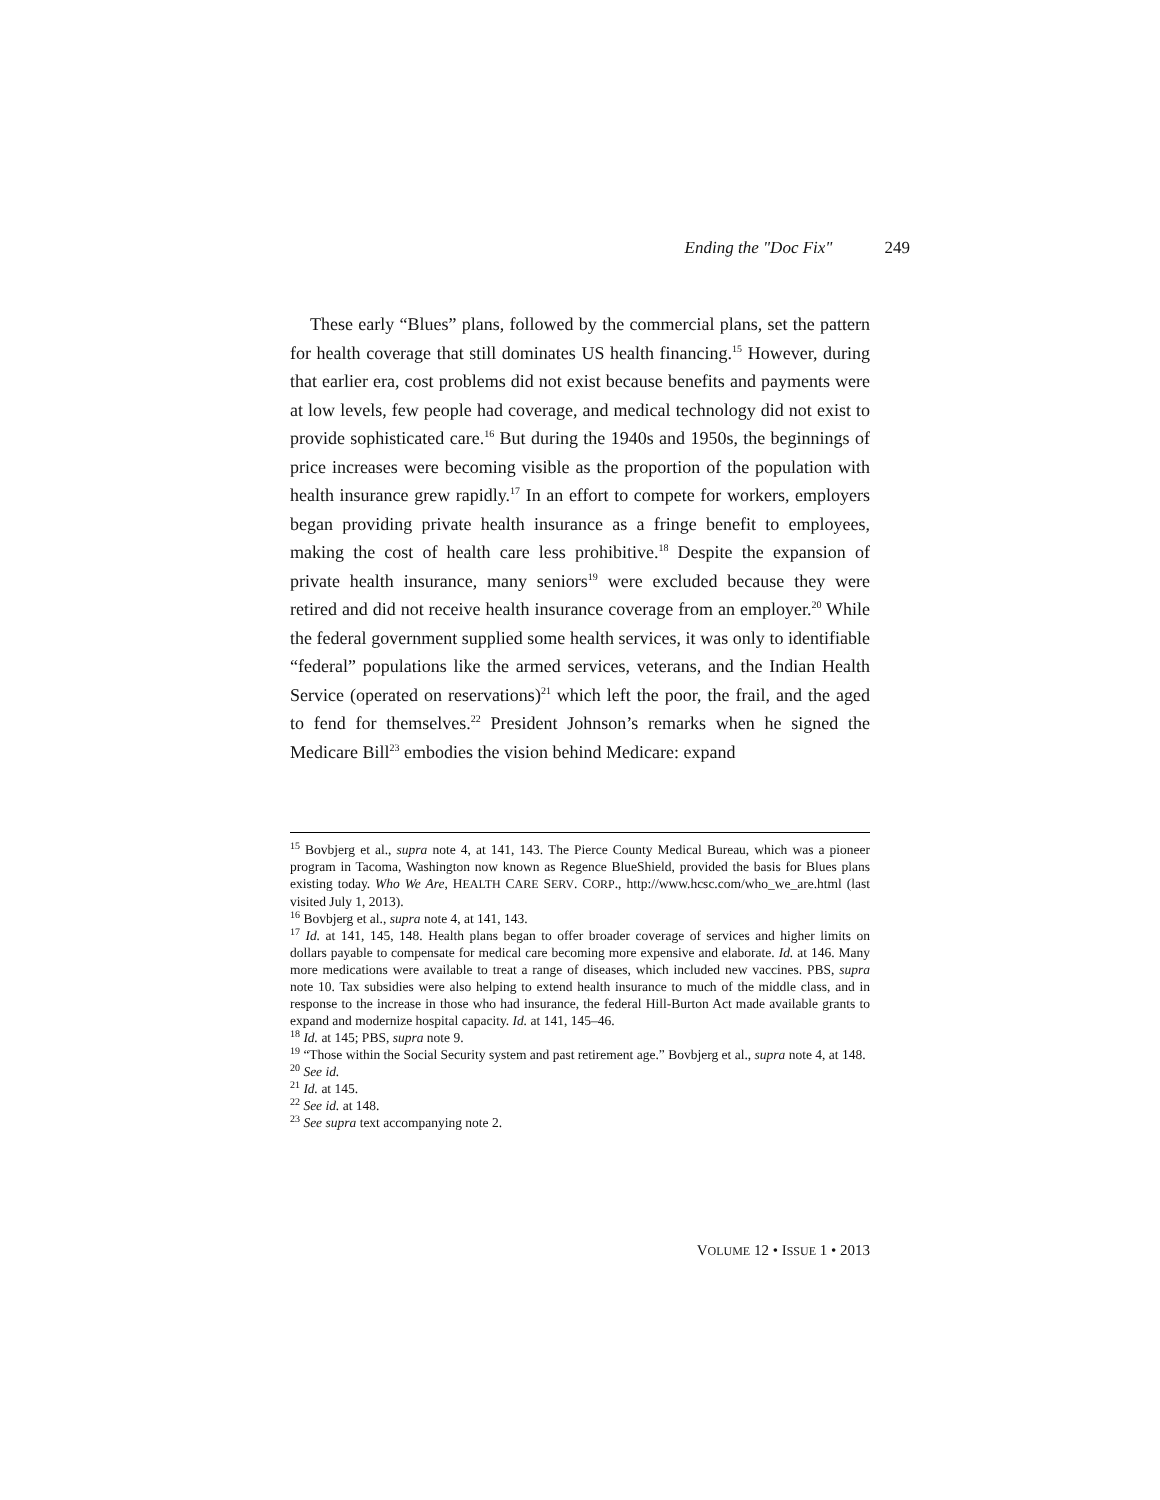Ending the "Doc Fix" 249
These early “Blues” plans, followed by the commercial plans, set the pattern for health coverage that still dominates US health financing.<sup>15</sup> However, during that earlier era, cost problems did not exist because benefits and payments were at low levels, few people had coverage, and medical technology did not exist to provide sophisticated care.<sup>16</sup> But during the 1940s and 1950s, the beginnings of price increases were becoming visible as the proportion of the population with health insurance grew rapidly.<sup>17</sup> In an effort to compete for workers, employers began providing private health insurance as a fringe benefit to employees, making the cost of health care less prohibitive.<sup>18</sup> Despite the expansion of private health insurance, many seniors<sup>19</sup> were excluded because they were retired and did not receive health insurance coverage from an employer.<sup>20</sup> While the federal government supplied some health services, it was only to identifiable “federal” populations like the armed services, veterans, and the Indian Health Service (operated on reservations)<sup>21</sup> which left the poor, the frail, and the aged to fend for themselves.<sup>22</sup> President Johnson’s remarks when he signed the Medicare Bill<sup>23</sup> embodies the vision behind Medicare: expand
<sup>15</sup> Bovbjerg et al., supra note 4, at 141, 143. The Pierce County Medical Bureau, which was a pioneer program in Tacoma, Washington now known as Regence BlueShield, provided the basis for Blues plans existing today. Who We Are, HEALTH CARE SERV. CORP., http://www.hcsc.com/who_we_are.html (last visited July 1, 2013).
<sup>16</sup> Bovbjerg et al., supra note 4, at 141, 143.
<sup>17</sup> Id. at 141, 145, 148. Health plans began to offer broader coverage of services and higher limits on dollars payable to compensate for medical care becoming more expensive and elaborate. Id. at 146. Many more medications were available to treat a range of diseases, which included new vaccines. PBS, supra note 10. Tax subsidies were also helping to extend health insurance to much of the middle class, and in response to the increase in those who had insurance, the federal Hill-Burton Act made available grants to expand and modernize hospital capacity. Id. at 141, 145–46.
<sup>18</sup> Id. at 145; PBS, supra note 9.
<sup>19</sup> “Those within the Social Security system and past retirement age.” Bovbjerg et al., supra note 4, at 148.
<sup>20</sup> See id.
<sup>21</sup> Id. at 145.
<sup>22</sup> See id. at 148.
<sup>23</sup> See supra text accompanying note 2.
VOLUME 12 • ISSUE 1 • 2013